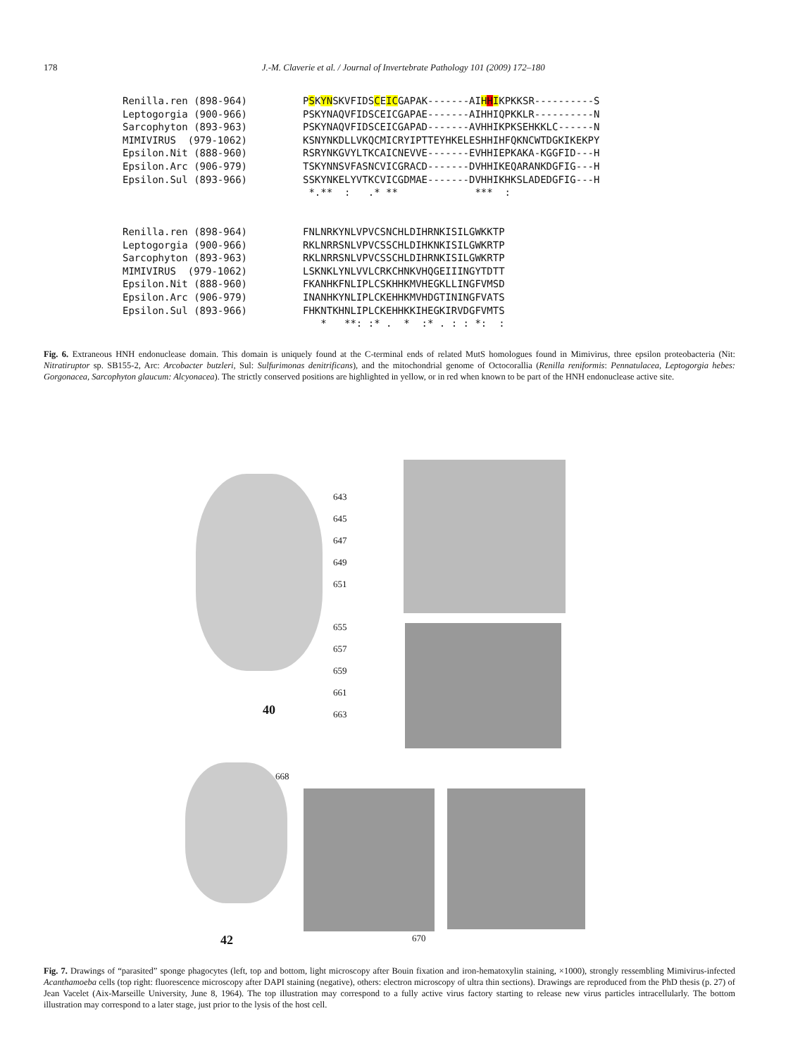178 J.-M. Claverie et al. / Journal of Invertebrate Pathology 101 (2009) 172–180
Renilla.ren (898-964) PSKYNSKVFIDSCEICGAPAK-------AIHHIKPKKSR----------S
Leptogorgia (900-966) PSKYNAQVFIDSCEICGAPAE-------AIHHIQPKKLR----------N
Sarcophyton (893-963) PSKYNAQVFIDSCEICGAPAD-------AVHHIKPKSEHKKLC------N
MIMIVIRUS (979-1062) KSNYNKDLLVKQCMICRYIPTTEYHKELESHHIHFQKNCWTDGKIKEKPY
Epsilon.Nit (888-960) RSRYNKGVYLTKCAICNEVVE-------EVHHIEPKAKA-KGGFID---H
Epsilon.Arc (906-979) TSKYNNSVFASNCVICGRACD-------DVHHIKEQARANKDGFIG---H
Epsilon.Sul (893-966) SSKYNKELYVTKCVICGDMAE-------DVHHIKHKSLADEDGFIG---H
*.** : .* ** *** :
Renilla.ren (898-964) FNLNRKYNLVPVCSNCHLDIHRNKISILGWKKTP
Leptogorgia (900-966) RKLNRRSNLVPVCSSCHLDIHKNKISILGWKRTP
Sarcophyton (893-963) RKLNRRSNLVPVCSSCHLDIHRNKISILGWKRTP
MIMIVIRUS (979-1062) LSKNKLYNLVVLCRKCHNKVHQGEIIINGYTDTT
Epsilon.Nit (888-960) FKANHKFNLIPLCSKHHKMVHEGKLLINGFVMSD
Epsilon.Arc (906-979) INANHKYNLIPLCKEHHKMVHDGTININGFVATS
Epsilon.Sul (893-966) FHKNTKHNLIPLCKEHHKKIHEGKIRVDGFVMTS
* **: :* . * :* . : : *: :
Fig. 6. Extraneous HNH endonuclease domain. This domain is uniquely found at the C-terminal ends of related MutS homologues found in Mimivirus, three epsilon proteobacteria (Nit: Nitratiruptor sp. SB155-2, Arc: Arcobacter butzleri, Sul: Sulfurimonas denitrificans), and the mitochondrial genome of Octocorallia (Renilla reniformis: Pennatulacea, Leptogorgia hebes: Gorgonacea, Sarcophyton glaucum: Alcyonacea). The strictly conserved positions are highlighted in yellow, or in red when known to be part of the HNH endonuclease active site.
643
645
647
649
651
655
657
659
661
663
40
668
42 670
Fig. 7. Drawings of “parasited” sponge phagocytes (left, top and bottom, light microscopy after Bouin fixation and iron-hematoxylin staining, ×1000), strongly ressembling Mimivirus-infected Acanthamoeba cells (top right: fluorescence microscopy after DAPI staining (negative), others: electron microscopy of ultra thin sections). Drawings are reproduced from the PhD thesis (p. 27) of Jean Vacelet (Aix-Marseille University, June 8, 1964). The top illustration may correspond to a fully active virus factory starting to release new virus particles intracellularly. The bottom illustration may correspond to a later stage, just prior to the lysis of the host cell.